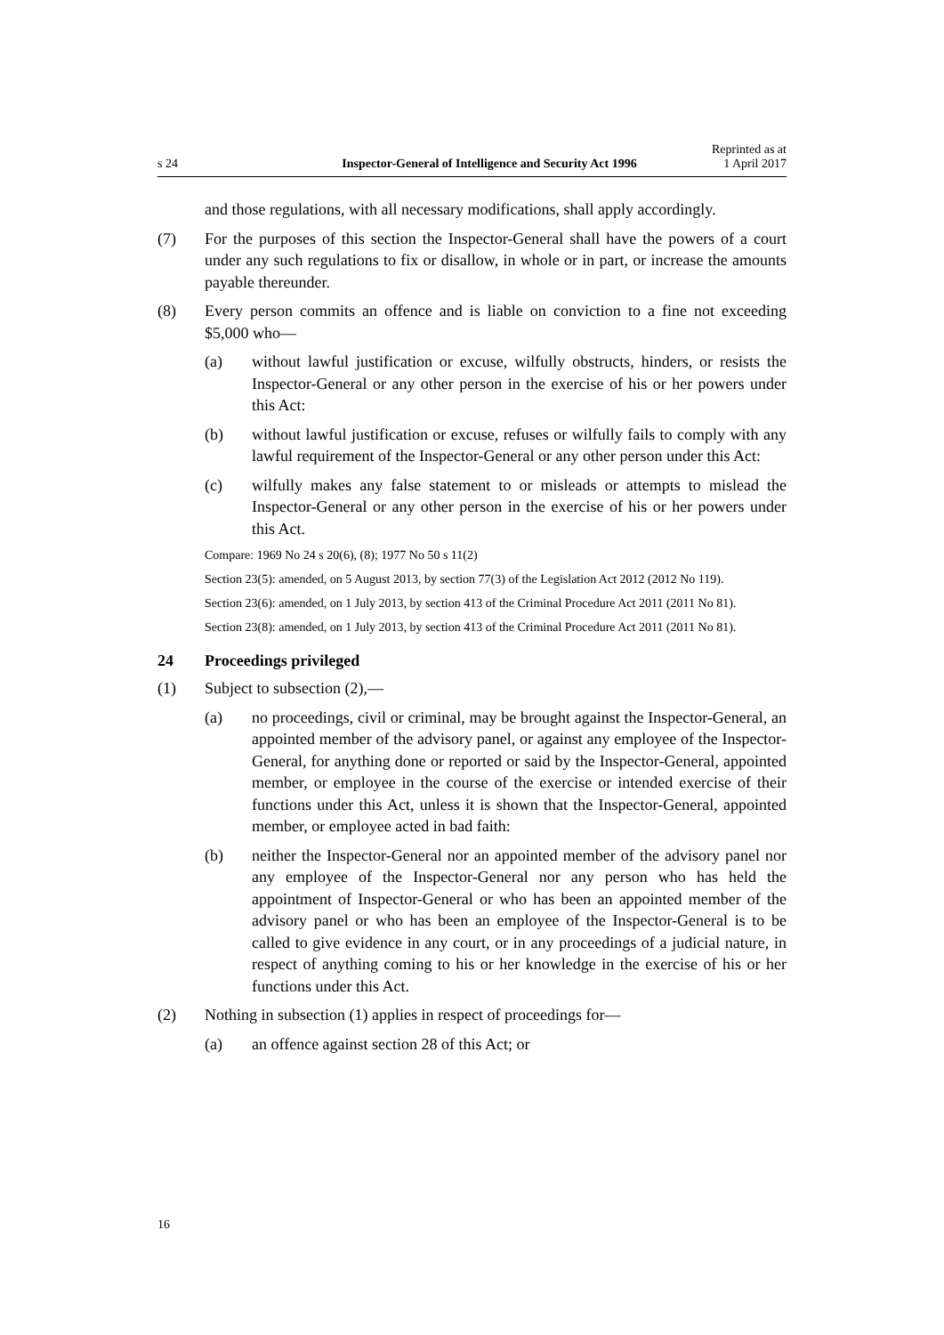s 24 Inspector-General of Intelligence and Security Act 1996 Reprinted as at
1 April 2017
and those regulations, with all necessary modifications, shall apply accordingly.
(7) For the purposes of this section the Inspector-General shall have the powers of a court under any such regulations to fix or disallow, in whole or in part, or increase the amounts payable thereunder.
(8) Every person commits an offence and is liable on conviction to a fine not exceeding $5,000 who—
(a) without lawful justification or excuse, wilfully obstructs, hinders, or resists the Inspector-General or any other person in the exercise of his or her powers under this Act:
(b) without lawful justification or excuse, refuses or wilfully fails to comply with any lawful requirement of the Inspector-General or any other person under this Act:
(c) wilfully makes any false statement to or misleads or attempts to mislead the Inspector-General or any other person in the exercise of his or her powers under this Act.
Compare: 1969 No 24 s 20(6), (8); 1977 No 50 s 11(2)
Section 23(5): amended, on 5 August 2013, by section 77(3) of the Legislation Act 2012 (2012 No 119).
Section 23(6): amended, on 1 July 2013, by section 413 of the Criminal Procedure Act 2011 (2011 No 81).
Section 23(8): amended, on 1 July 2013, by section 413 of the Criminal Procedure Act 2011 (2011 No 81).
24 Proceedings privileged
(1) Subject to subsection (2),—
(a) no proceedings, civil or criminal, may be brought against the Inspector-General, an appointed member of the advisory panel, or against any employee of the Inspector-General, for anything done or reported or said by the Inspector-General, appointed member, or employee in the course of the exercise or intended exercise of their functions under this Act, unless it is shown that the Inspector-General, appointed member, or employee acted in bad faith:
(b) neither the Inspector-General nor an appointed member of the advisory panel nor any employee of the Inspector-General nor any person who has held the appointment of Inspector-General or who has been an appointed member of the advisory panel or who has been an employee of the Inspector-General is to be called to give evidence in any court, or in any proceedings of a judicial nature, in respect of anything coming to his or her knowledge in the exercise of his or her functions under this Act.
(2) Nothing in subsection (1) applies in respect of proceedings for—
(a) an offence against section 28 of this Act; or
16